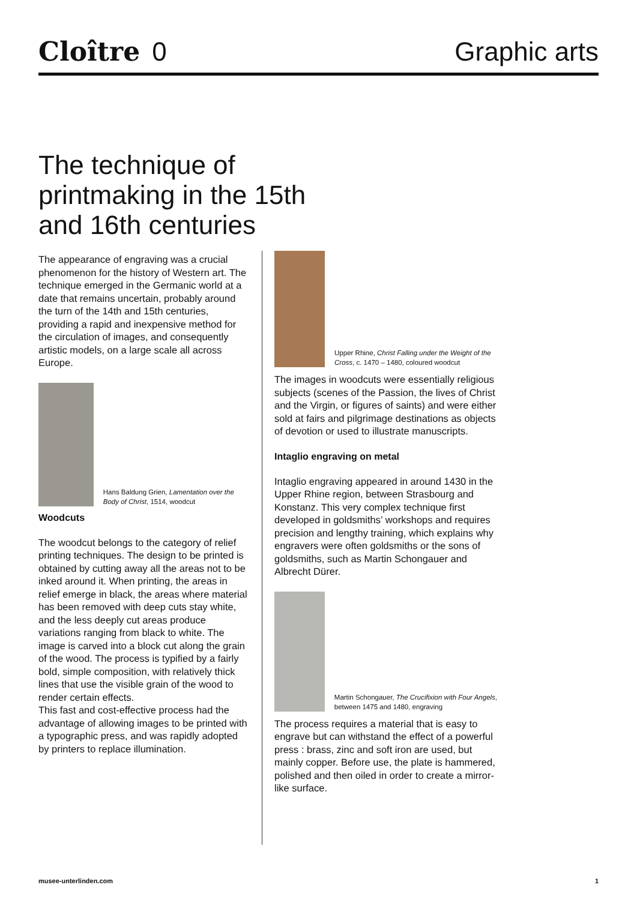Cloître 0
Graphic arts
The technique of printmaking in the 15th and 16th centuries
The appearance of engraving was a crucial phenomenon for the history of Western art. The technique emerged in the Germanic world at a date that remains uncertain, probably around the turn of the 14th and 15th centuries, providing a rapid and inexpensive method for the circulation of images, and consequently artistic models, on a large scale all across Europe.
Hans Baldung Grien, Lamentation over the Body of Christ, 1514, woodcut
Woodcuts
The woodcut belongs to the category of relief printing techniques. The design to be printed is obtained by cutting away all the areas not to be inked around it. When printing, the areas in relief emerge in black, the areas where material has been removed with deep cuts stay white, and the less deeply cut areas produce variations ranging from black to white. The image is carved into a block cut along the grain of the wood. The process is typified by a fairly bold, simple composition, with relatively thick lines that use the visible grain of the wood to render certain effects.
This fast and cost-effective process had the advantage of allowing images to be printed with a typographic press, and was rapidly adopted by printers to replace illumination.
Upper Rhine, Christ Falling under the Weight of the Cross, c. 1470 – 1480, coloured woodcut
The images in woodcuts were essentially religious subjects (scenes of the Passion, the lives of Christ and the Virgin, or figures of saints) and were either sold at fairs and pilgrimage destinations as objects of devotion or used to illustrate manuscripts.
Intaglio engraving on metal
Intaglio engraving appeared in around 1430 in the Upper Rhine region, between Strasbourg and Konstanz. This very complex technique first developed in goldsmiths’ workshops and requires precision and lengthy training, which explains why engravers were often goldsmiths or the sons of goldsmiths, such as Martin Schongauer and Albrecht Dürer.
Martin Schongauer, The Crucifixion with Four Angels, between 1475 and 1480, engraving
The process requires a material that is easy to engrave but can withstand the effect of a powerful press : brass, zinc and soft iron are used, but mainly copper. Before use, the plate is hammered, polished and then oiled in order to create a mirror-like surface.
musee-unterlinden.com 1